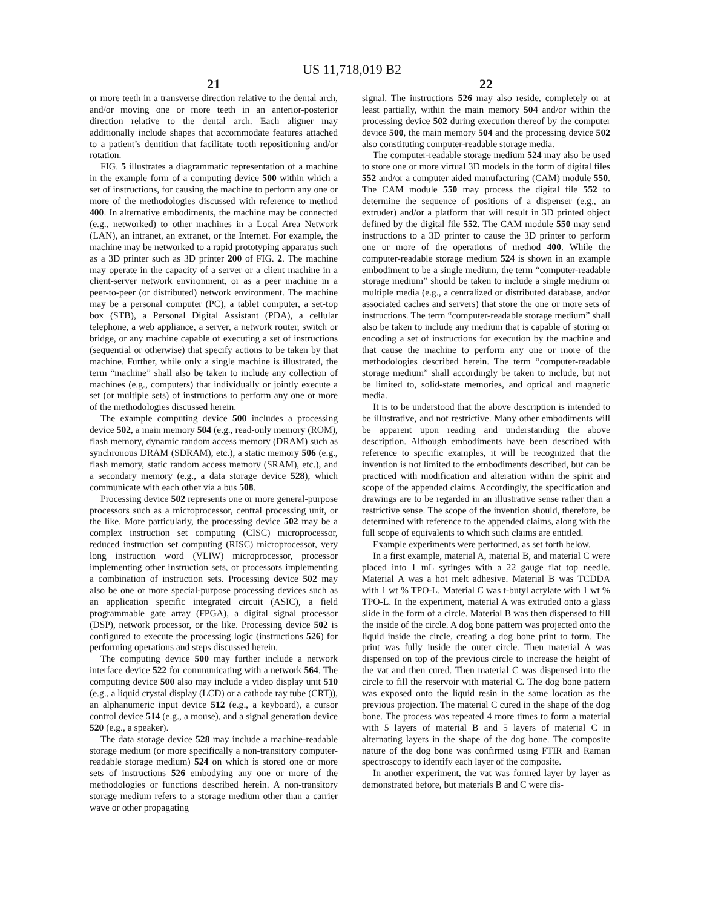US 11,718,019 B2
21
or more teeth in a transverse direction relative to the dental arch, and/or moving one or more teeth in an anterior-posterior direction relative to the dental arch. Each aligner may additionally include shapes that accommodate features attached to a patient’s dentition that facilitate tooth repositioning and/or rotation.
FIG. 5 illustrates a diagrammatic representation of a machine in the example form of a computing device 500 within which a set of instructions, for causing the machine to perform any one or more of the methodologies discussed with reference to method 400. In alternative embodiments, the machine may be connected (e.g., networked) to other machines in a Local Area Network (LAN), an intranet, an extranet, or the Internet. For example, the machine may be networked to a rapid prototyping apparatus such as a 3D printer such as 3D printer 200 of FIG. 2. The machine may operate in the capacity of a server or a client machine in a client-server network environment, or as a peer machine in a peer-to-peer (or distributed) network environment. The machine may be a personal computer (PC), a tablet computer, a set-top box (STB), a Personal Digital Assistant (PDA), a cellular telephone, a web appliance, a server, a network router, switch or bridge, or any machine capable of executing a set of instructions (sequential or otherwise) that specify actions to be taken by that machine. Further, while only a single machine is illustrated, the term “machine” shall also be taken to include any collection of machines (e.g., computers) that individually or jointly execute a set (or multiple sets) of instructions to perform any one or more of the methodologies discussed herein.
The example computing device 500 includes a processing device 502, a main memory 504 (e.g., read-only memory (ROM), flash memory, dynamic random access memory (DRAM) such as synchronous DRAM (SDRAM), etc.), a static memory 506 (e.g., flash memory, static random access memory (SRAM), etc.), and a secondary memory (e.g., a data storage device 528), which communicate with each other via a bus 508.
Processing device 502 represents one or more general-purpose processors such as a microprocessor, central processing unit, or the like. More particularly, the processing device 502 may be a complex instruction set computing (CISC) microprocessor, reduced instruction set computing (RISC) microprocessor, very long instruction word (VLIW) microprocessor, processor implementing other instruction sets, or processors implementing a combination of instruction sets. Processing device 502 may also be one or more special-purpose processing devices such as an application specific integrated circuit (ASIC), a field programmable gate array (FPGA), a digital signal processor (DSP), network processor, or the like. Processing device 502 is configured to execute the processing logic (instructions 526) for performing operations and steps discussed herein.
The computing device 500 may further include a network interface device 522 for communicating with a network 564. The computing device 500 also may include a video display unit 510 (e.g., a liquid crystal display (LCD) or a cathode ray tube (CRT)), an alphanumeric input device 512 (e.g., a keyboard), a cursor control device 514 (e.g., a mouse), and a signal generation device 520 (e.g., a speaker).
The data storage device 528 may include a machine-readable storage medium (or more specifically a non-transitory computer-readable storage medium) 524 on which is stored one or more sets of instructions 526 embodying any one or more of the methodologies or functions described herein. A non-transitory storage medium refers to a storage medium other than a carrier wave or other propagating
22
signal. The instructions 526 may also reside, completely or at least partially, within the main memory 504 and/or within the processing device 502 during execution thereof by the computer device 500, the main memory 504 and the processing device 502 also constituting computer-readable storage media.
The computer-readable storage medium 524 may also be used to store one or more virtual 3D models in the form of digital files 552 and/or a computer aided manufacturing (CAM) module 550. The CAM module 550 may process the digital file 552 to determine the sequence of positions of a dispenser (e.g., an extruder) and/or a platform that will result in 3D printed object defined by the digital file 552. The CAM module 550 may send instructions to a 3D printer to cause the 3D printer to perform one or more of the operations of method 400. While the computer-readable storage medium 524 is shown in an example embodiment to be a single medium, the term “computer-readable storage medium” should be taken to include a single medium or multiple media (e.g., a centralized or distributed database, and/or associated caches and servers) that store the one or more sets of instructions. The term “computer-readable storage medium” shall also be taken to include any medium that is capable of storing or encoding a set of instructions for execution by the machine and that cause the machine to perform any one or more of the methodologies described herein. The term “computer-readable storage medium” shall accordingly be taken to include, but not be limited to, solid-state memories, and optical and magnetic media.
It is to be understood that the above description is intended to be illustrative, and not restrictive. Many other embodiments will be apparent upon reading and understanding the above description. Although embodiments have been described with reference to specific examples, it will be recognized that the invention is not limited to the embodiments described, but can be practiced with modification and alteration within the spirit and scope of the appended claims. Accordingly, the specification and drawings are to be regarded in an illustrative sense rather than a restrictive sense. The scope of the invention should, therefore, be determined with reference to the appended claims, along with the full scope of equivalents to which such claims are entitled.
Example experiments were performed, as set forth below.
In a first example, material A, material B, and material C were placed into 1 mL syringes with a 22 gauge flat top needle. Material A was a hot melt adhesive. Material B was TCDDA with 1 wt % TPO-L. Material C was t-butyl acrylate with 1 wt % TPO-L. In the experiment, material A was extruded onto a glass slide in the form of a circle. Material B was then dispensed to fill the inside of the circle. A dog bone pattern was projected onto the liquid inside the circle, creating a dog bone print to form. The print was fully inside the outer circle. Then material A was dispensed on top of the previous circle to increase the height of the vat and then cured. Then material C was dispensed into the circle to fill the reservoir with material C. The dog bone pattern was exposed onto the liquid resin in the same location as the previous projection. The material C cured in the shape of the dog bone. The process was repeated 4 more times to form a material with 5 layers of material B and 5 layers of material C in alternating layers in the shape of the dog bone. The composite nature of the dog bone was confirmed using FTIR and Raman spectroscopy to identify each layer of the composite.
In another experiment, the vat was formed layer by layer as demonstrated before, but materials B and C were dis-